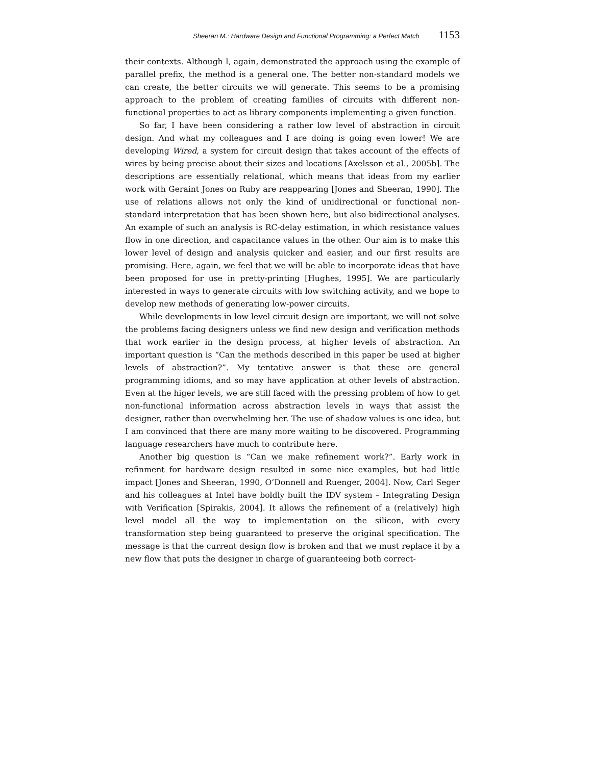Sheeran M.: Hardware Design and Functional Programming: a Perfect Match 1153
their contexts. Although I, again, demonstrated the approach using the example of parallel prefix, the method is a general one. The better non-standard models we can create, the better circuits we will generate. This seems to be a promising approach to the problem of creating families of circuits with different non-functional properties to act as library components implementing a given function.
So far, I have been considering a rather low level of abstraction in circuit design. And what my colleagues and I are doing is going even lower! We are developing Wired, a system for circuit design that takes account of the effects of wires by being precise about their sizes and locations [Axelsson et al., 2005b]. The descriptions are essentially relational, which means that ideas from my earlier work with Geraint Jones on Ruby are reappearing [Jones and Sheeran, 1990]. The use of relations allows not only the kind of unidirectional or functional non-standard interpretation that has been shown here, but also bidirectional analyses. An example of such an analysis is RC-delay estimation, in which resistance values flow in one direction, and capacitance values in the other. Our aim is to make this lower level of design and analysis quicker and easier, and our first results are promising. Here, again, we feel that we will be able to incorporate ideas that have been proposed for use in pretty-printing [Hughes, 1995]. We are particularly interested in ways to generate circuits with low switching activity, and we hope to develop new methods of generating low-power circuits.
While developments in low level circuit design are important, we will not solve the problems facing designers unless we find new design and verification methods that work earlier in the design process, at higher levels of abstraction. An important question is “Can the methods described in this paper be used at higher levels of abstraction?”. My tentative answer is that these are general programming idioms, and so may have application at other levels of abstraction. Even at the higer levels, we are still faced with the pressing problem of how to get non-functional information across abstraction levels in ways that assist the designer, rather than overwhelming her. The use of shadow values is one idea, but I am convinced that there are many more waiting to be discovered. Programming language researchers have much to contribute here.
Another big question is “Can we make refinement work?”. Early work in refinment for hardware design resulted in some nice examples, but had little impact [Jones and Sheeran, 1990, O’Donnell and Ruenger, 2004]. Now, Carl Seger and his colleagues at Intel have boldly built the IDV system – Integrating Design with Verification [Spirakis, 2004]. It allows the refinement of a (relatively) high level model all the way to implementation on the silicon, with every transformation step being guaranteed to preserve the original specification. The message is that the current design flow is broken and that we must replace it by a new flow that puts the designer in charge of guaranteeing both correct-